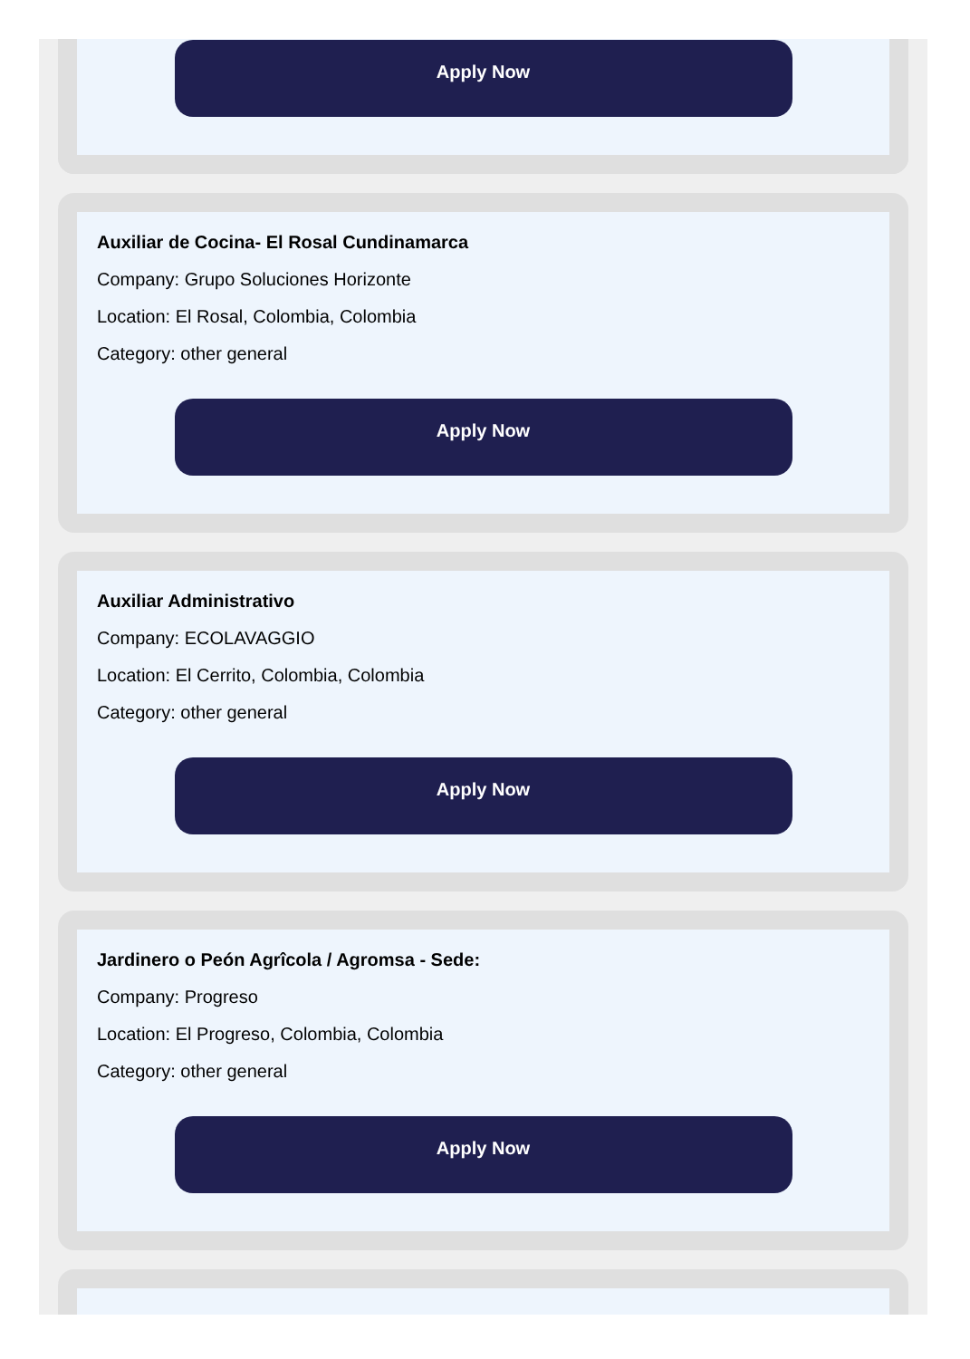Apply Now
Auxiliar de Cocina- El Rosal Cundinamarca
Company: Grupo Soluciones Horizonte
Location: El Rosal, Colombia, Colombia
Category: other general
Apply Now
Auxiliar Administrativo
Company: ECOLAVAGGIO
Location: El Cerrito, Colombia, Colombia
Category: other general
Apply Now
Jardinero o Peón Agrîcola / Agromsa - Sede:
Company: Progreso
Location: El Progreso, Colombia, Colombia
Category: other general
Apply Now